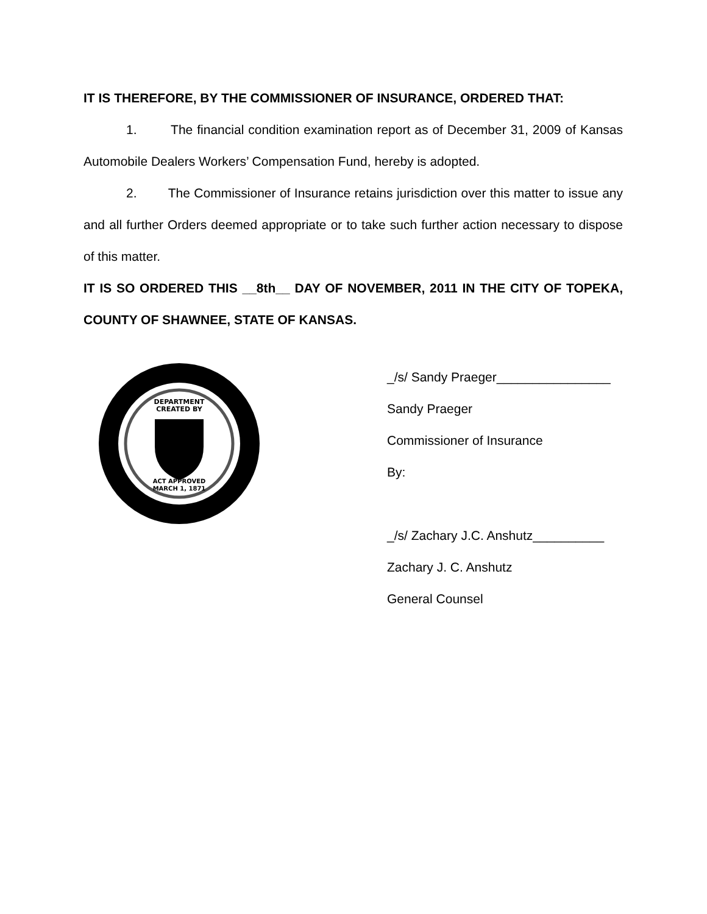IT IS THEREFORE, BY THE COMMISSIONER OF INSURANCE, ORDERED THAT:
1. The financial condition examination report as of December 31, 2009 of Kansas Automobile Dealers Workers’ Compensation Fund, hereby is adopted.
2. The Commissioner of Insurance retains jurisdiction over this matter to issue any and all further Orders deemed appropriate or to take such further action necessary to dispose of this matter.
IT IS SO ORDERED THIS __8th__ DAY OF NOVEMBER, 2011 IN THE CITY OF TOPEKA, COUNTY OF SHAWNEE, STATE OF KANSAS.
DEPARTMENT
CREATED BY
ACT APPROVED
MARCH 1, 1871
_/s/ Sandy Praeger________________
Sandy Praeger
Commissioner of Insurance
By:
_/s/ Zachary J.C. Anshutz__________
Zachary J. C. Anshutz
General Counsel